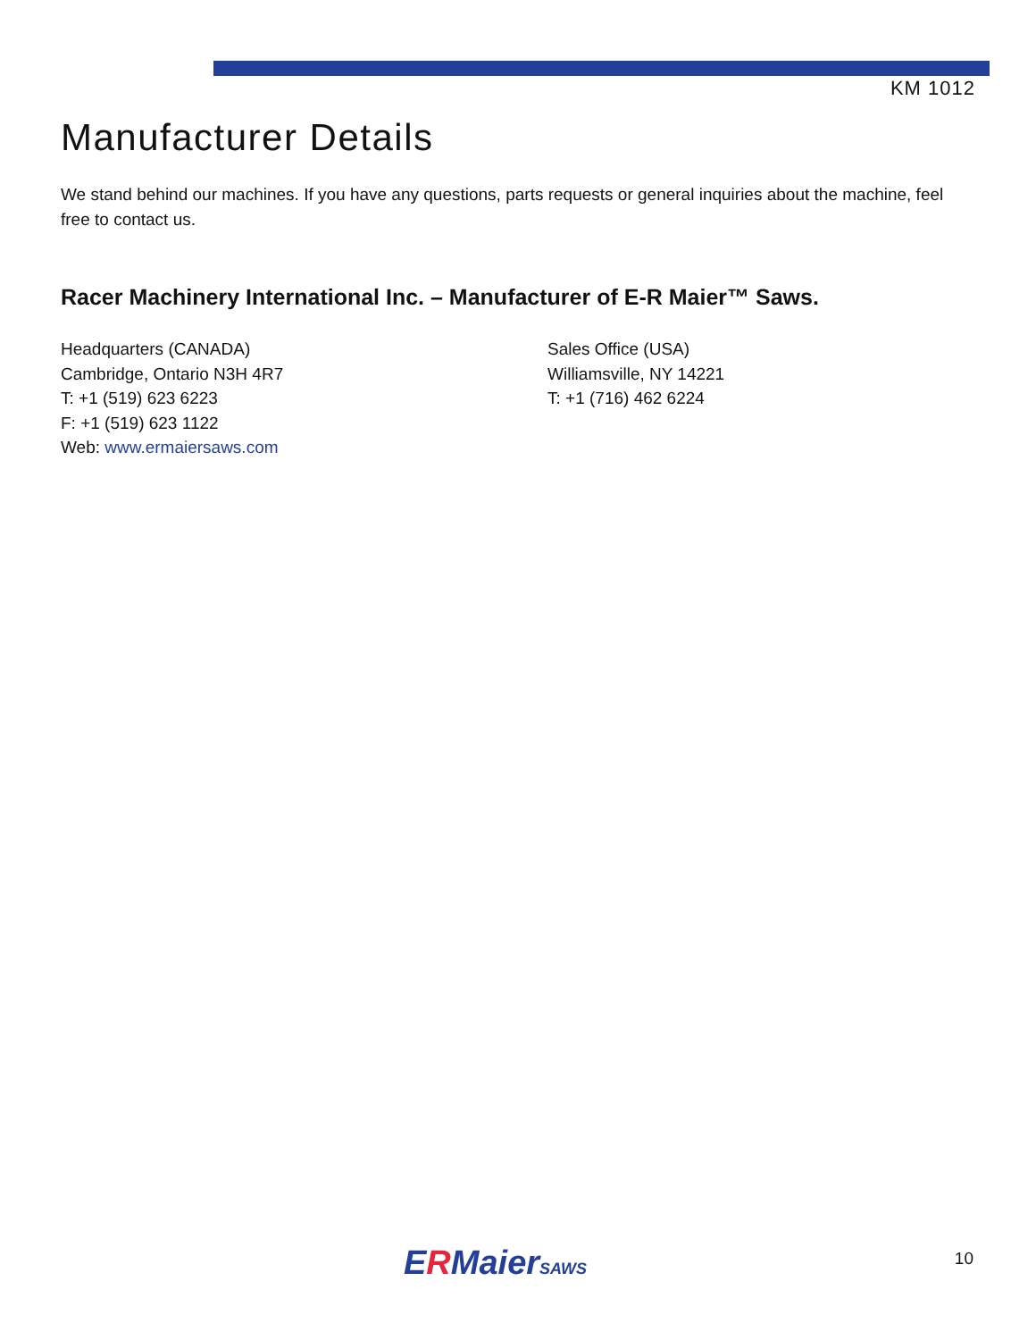KM 1012
Manufacturer Details
We stand behind our machines. If you have any questions, parts requests or general inquiries about the machine, feel free to contact us.
Racer Machinery International Inc. – Manufacturer of E-R Maier™ Saws.
Headquarters (CANADA)
Cambridge, Ontario N3H 4R7
T: +1 (519) 623 6223
F: +1 (519) 623 1122
Web: www.ermaiersaws.com
Sales Office (USA)
Williamsville, NY 14221
T: +1 (716) 462 6224
ERMaierSAWS 10